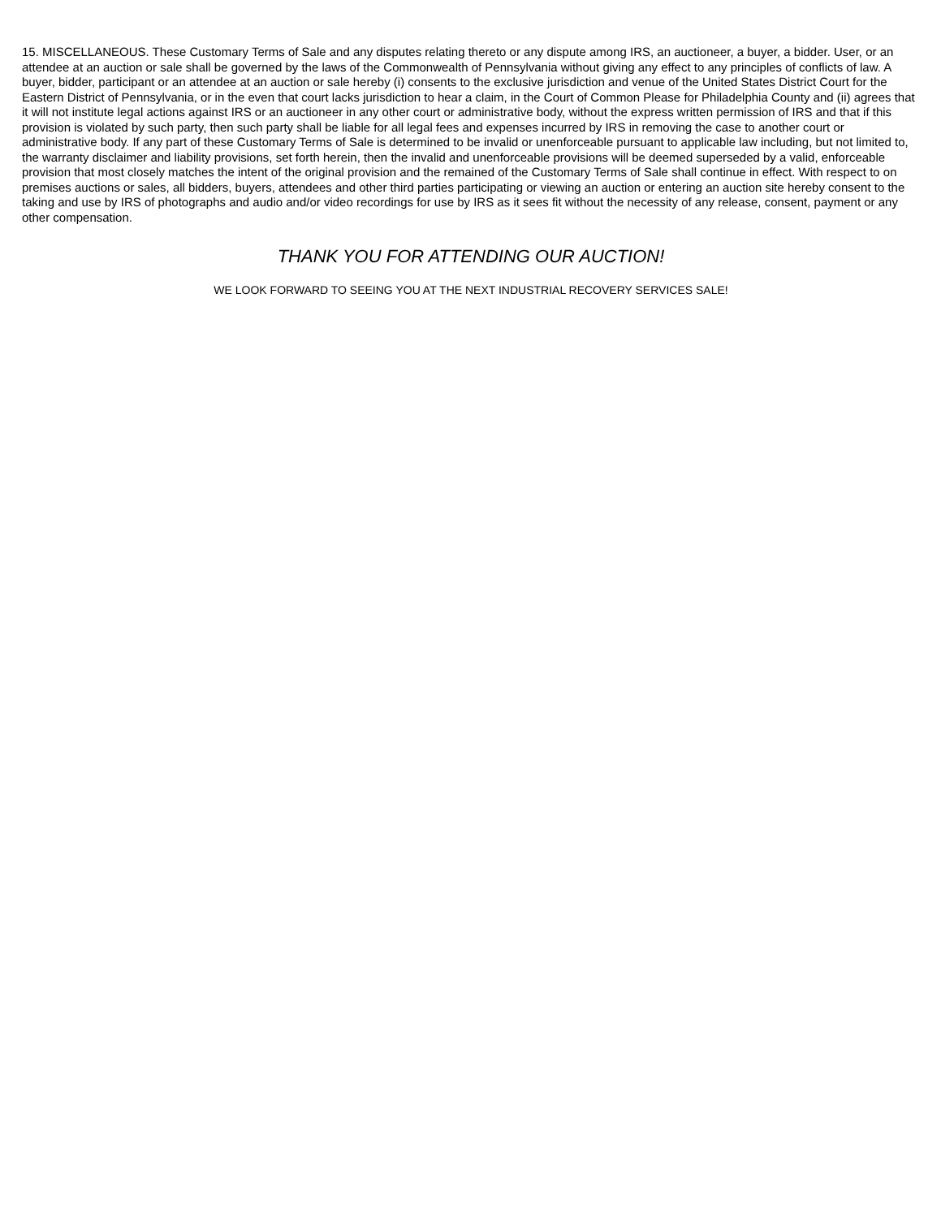15. MISCELLANEOUS. These Customary Terms of Sale and any disputes relating thereto or any dispute among IRS, an auctioneer, a buyer, a bidder. User, or an attendee at an auction or sale shall be governed by the laws of the Commonwealth of Pennsylvania without giving any effect to any principles of conflicts of law. A buyer, bidder, participant or an attendee at an auction or sale hereby (i) consents to the exclusive jurisdiction and venue of the United States District Court for the Eastern District of Pennsylvania, or in the even that court lacks jurisdiction to hear a claim, in the Court of Common Please for Philadelphia County and (ii) agrees that it will not institute legal actions against IRS or an auctioneer in any other court or administrative body, without the express written permission of IRS and that if this provision is violated by such party, then such party shall be liable for all legal fees and expenses incurred by IRS in removing the case to another court or administrative body. If any part of these Customary Terms of Sale is determined to be invalid or unenforceable pursuant to applicable law including, but not limited to, the warranty disclaimer and liability provisions, set forth herein, then the invalid and unenforceable provisions will be deemed superseded by a valid, enforceable provision that most closely matches the intent of the original provision and the remained of the Customary Terms of Sale shall continue in effect. With respect to on premises auctions or sales, all bidders, buyers, attendees and other third parties participating or viewing an auction or entering an auction site hereby consent to the taking and use by IRS of photographs and audio and/or video recordings for use by IRS as it sees fit without the necessity of any release, consent, payment or any other compensation.
THANK YOU FOR ATTENDING OUR AUCTION!
WE LOOK FORWARD TO SEEING YOU AT THE NEXT INDUSTRIAL RECOVERY SERVICES SALE!